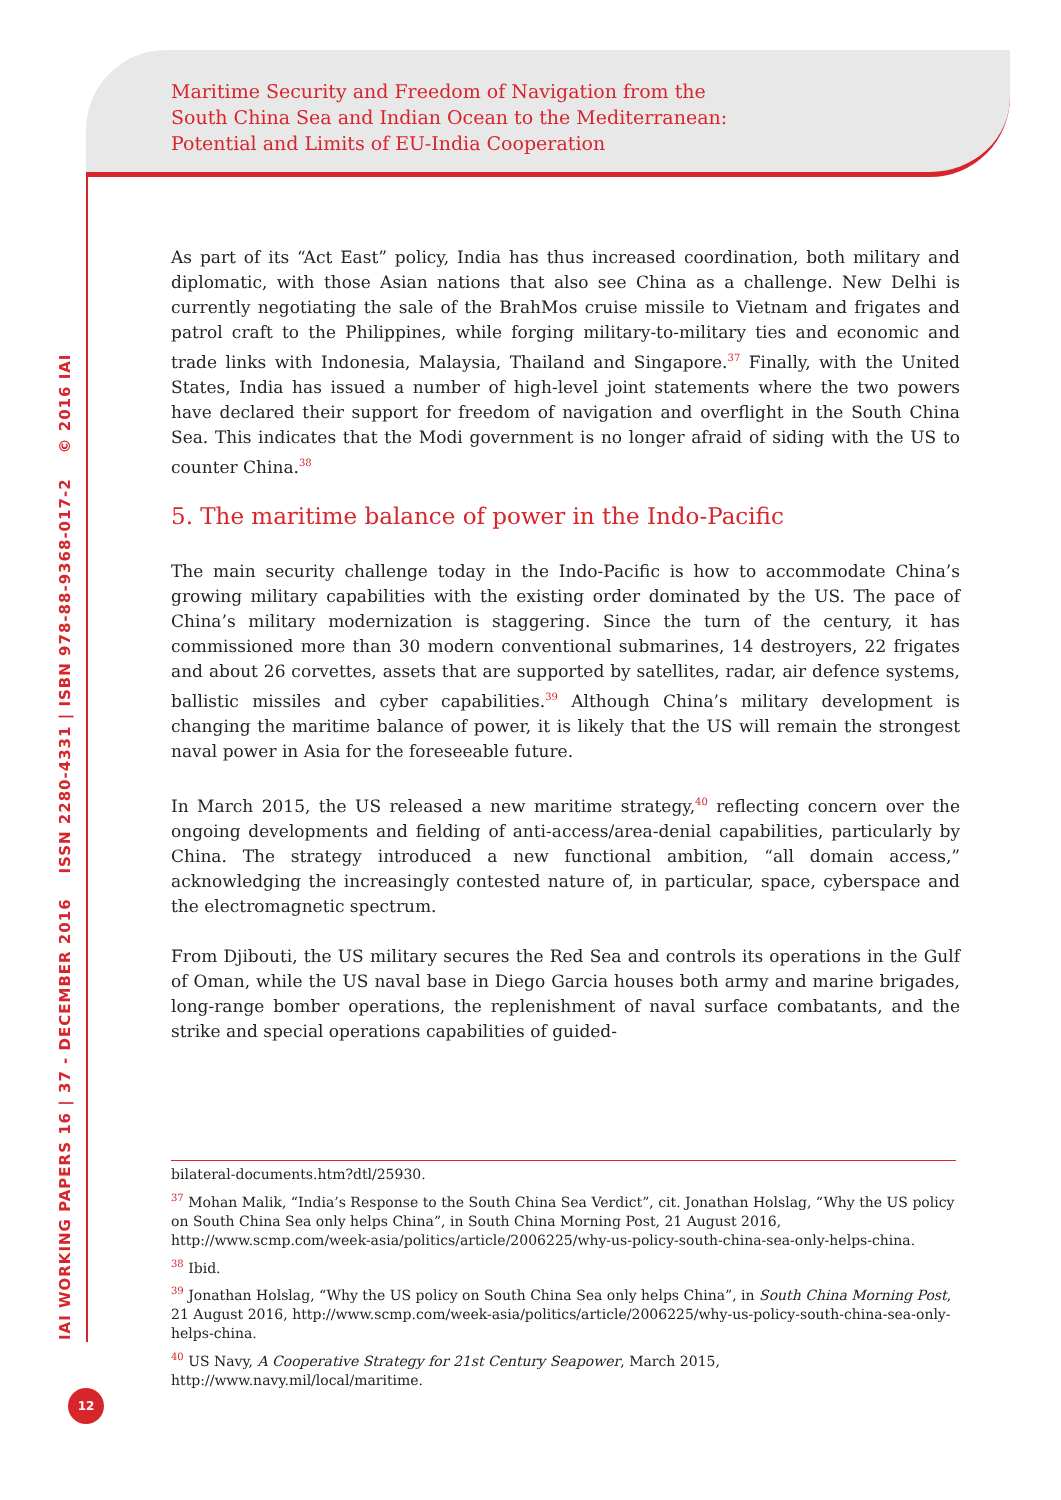Maritime Security and Freedom of Navigation from the
South China Sea and Indian Ocean to the Mediterranean:
Potential and Limits of EU-India Cooperation
IAI WORKING PAPERS 16 | 37 - DECEMBER 2016 ISSN 2280-4331 | ISBN 978-88-9368-017-2 © 2016 IAI
As part of its “Act East” policy, India has thus increased coordination, both military and diplomatic, with those Asian nations that also see China as a challenge. New Delhi is currently negotiating the sale of the BrahMos cruise missile to Vietnam and frigates and patrol craft to the Philippines, while forging military-to-military ties and economic and trade links with Indonesia, Malaysia, Thailand and Singapore.<sup>37</sup> Finally, with the United States, India has issued a number of high-level joint statements where the two powers have declared their support for freedom of navigation and overflight in the South China Sea. This indicates that the Modi government is no longer afraid of siding with the US to counter China.<sup>38</sup>
5. The maritime balance of power in the Indo-Pacific
The main security challenge today in the Indo-Pacific is how to accommodate China’s growing military capabilities with the existing order dominated by the US. The pace of China’s military modernization is staggering. Since the turn of the century, it has commissioned more than 30 modern conventional submarines, 14 destroyers, 22 frigates and about 26 corvettes, assets that are supported by satellites, radar, air defence systems, ballistic missiles and cyber capabilities.<sup>39</sup> Although China’s military development is changing the maritime balance of power, it is likely that the US will remain the strongest naval power in Asia for the foreseeable future.
In March 2015, the US released a new maritime strategy,<sup>40</sup> reflecting concern over the ongoing developments and fielding of anti-access/area-denial capabilities, particularly by China. The strategy introduced a new functional ambition, “all domain access,” acknowledging the increasingly contested nature of, in particular, space, cyberspace and the electromagnetic spectrum.
From Djibouti, the US military secures the Red Sea and controls its operations in the Gulf of Oman, while the US naval base in Diego Garcia houses both army and marine brigades, long-range bomber operations, the replenishment of naval surface combatants, and the strike and special operations capabilities of guided-
bilateral-documents.htm?dtl/25930.
<sup>37</sup> Mohan Malik, “India’s Response to the South China Sea Verdict”, cit. Jonathan Holslag, “Why the US policy on South China Sea only helps China”, in South China Morning Post, 21 August 2016, http://www.scmp.com/week-asia/politics/article/2006225/why-us-policy-south-china-sea-only-helps-china.
<sup>38</sup> Ibid.
<sup>39</sup> Jonathan Holslag, “Why the US policy on South China Sea only helps China”, in South China Morning Post, 21 August 2016, http://www.scmp.com/week-asia/politics/article/2006225/why-us-policy-south-china-sea-only-helps-china.
<sup>40</sup> US Navy, A Cooperative Strategy for 21st Century Seapower, March 2015, http://www.navy.mil/local/maritime.
12